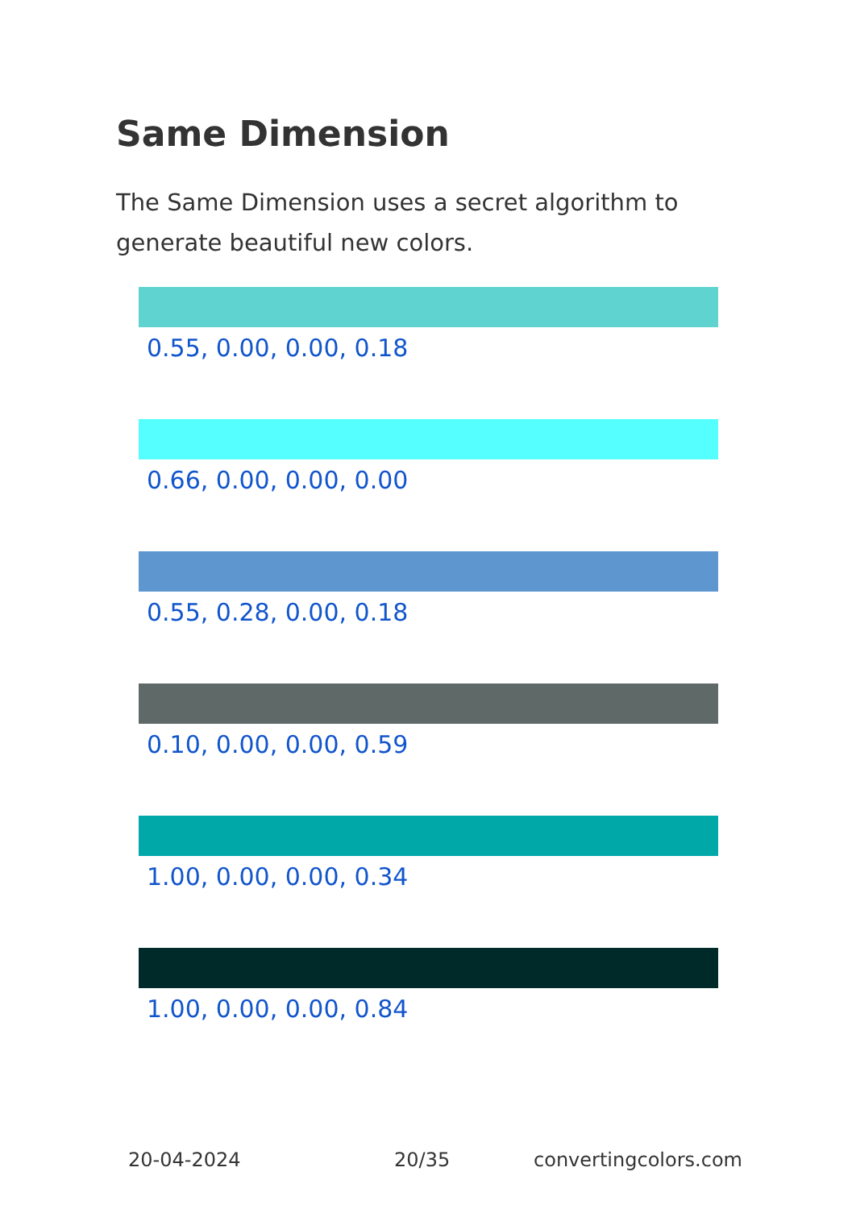Same Dimension
The Same Dimension uses a secret algorithm to generate beautiful new colors.
0.55, 0.00, 0.00, 0.18
0.66, 0.00, 0.00, 0.00
0.55, 0.28, 0.00, 0.18
0.10, 0.00, 0.00, 0.59
1.00, 0.00, 0.00, 0.34
1.00, 0.00, 0.00, 0.84
20-04-2024 20/35 convertingcolors.com